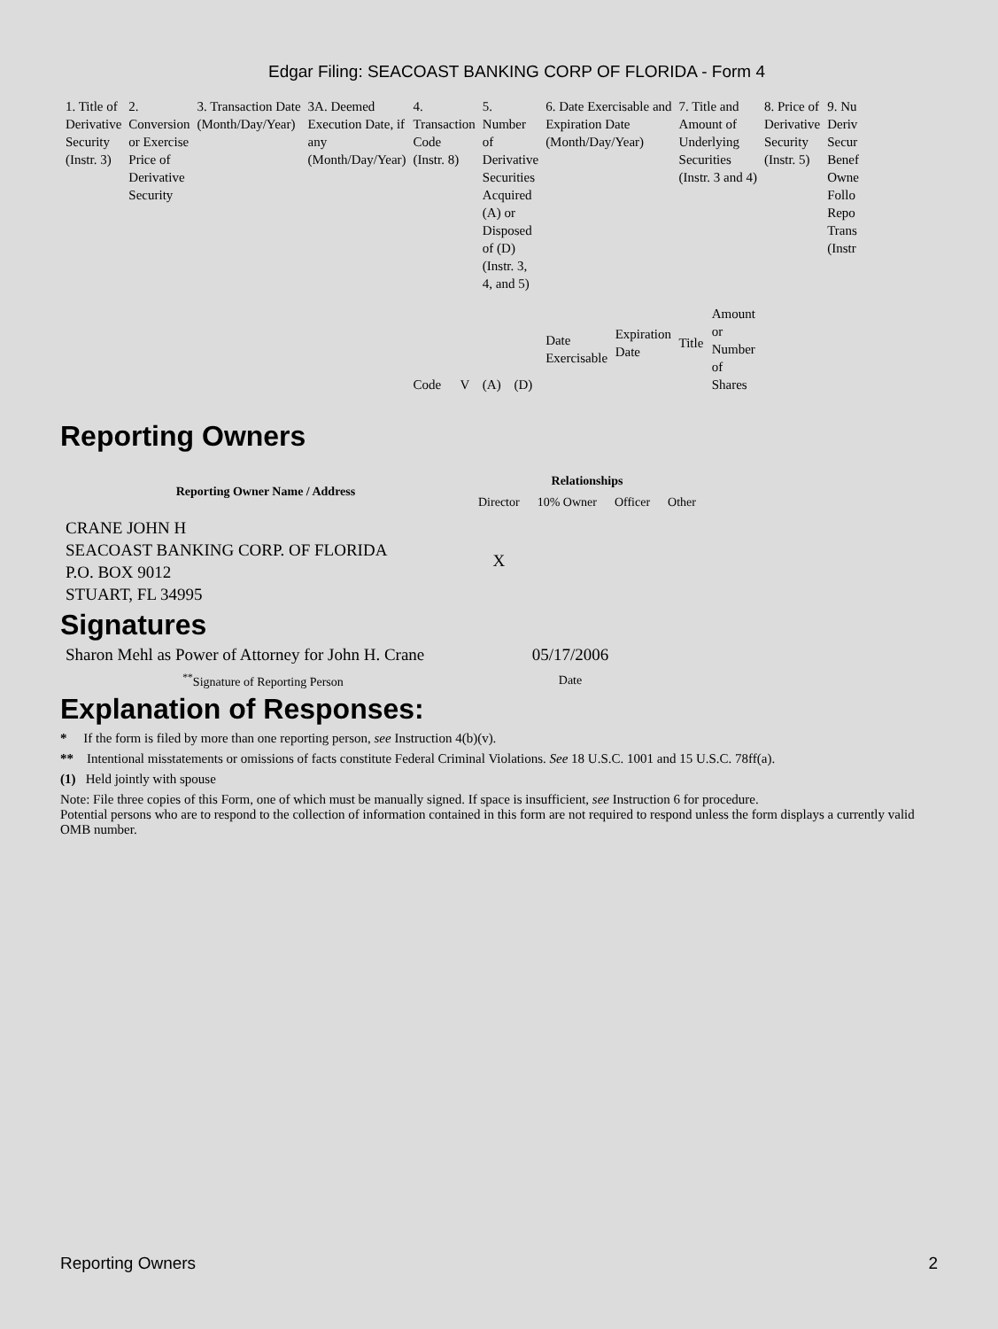Edgar Filing: SEACOAST BANKING CORP OF FLORIDA - Form 4
| 1. Title of Derivative Security (Instr. 3) | 2. Conversion or Exercise Price of Derivative Security | 3. Transaction Date (Month/Day/Year) | 3A. Deemed Execution Date, if any (Month/Day/Year) | 4. Transaction Code (Instr. 8) | | 5. Number of Derivative Securities Acquired (A) or Disposed of (D) (Instr. 3, 4, and 5) | | 6. Date Exercisable and Expiration Date (Month/Day/Year) | | 7. Title and Amount of Underlying Securities (Instr. 3 and 4) | | 8. Price of Derivative Security (Instr. 5) | 9. Nu Deriv Secur Benef Owne Follo Repo Trans (Instr |
| | | | | Code | V | (A) | (D) | Date Exercisable | Expiration Date | Title | Amount or Number of Shares | | |
Reporting Owners
| Reporting Owner Name / Address | Relationships | | | |
| --- | --- | --- | --- | --- |
| | Director | 10% Owner | Officer | Other |
| CRANE JOHN H SEACOAST BANKING CORP. OF FLORIDA P.O. BOX 9012 STUART, FL 34995 | X | | | |
Signatures
| Sharon Mehl as Power of Attorney for John H. Crane | 05/17/2006 |
| <sup>**</sup> Signature of Reporting Person | Date |
Explanation of Responses:
* If the form is filed by more than one reporting person, see Instruction 4(b)(v).
** Intentional misstatements or omissions of facts constitute Federal Criminal Violations. See 18 U.S.C. 1001 and 15 U.S.C. 78ff(a).
(1) Held jointly with spouse
Note: File three copies of this Form, one of which must be manually signed. If space is insufficient, see Instruction 6 for procedure.
Potential persons who are to respond to the collection of information contained in this form are not required to respond unless the form displays a currently valid OMB number.
Reporting Owners 2